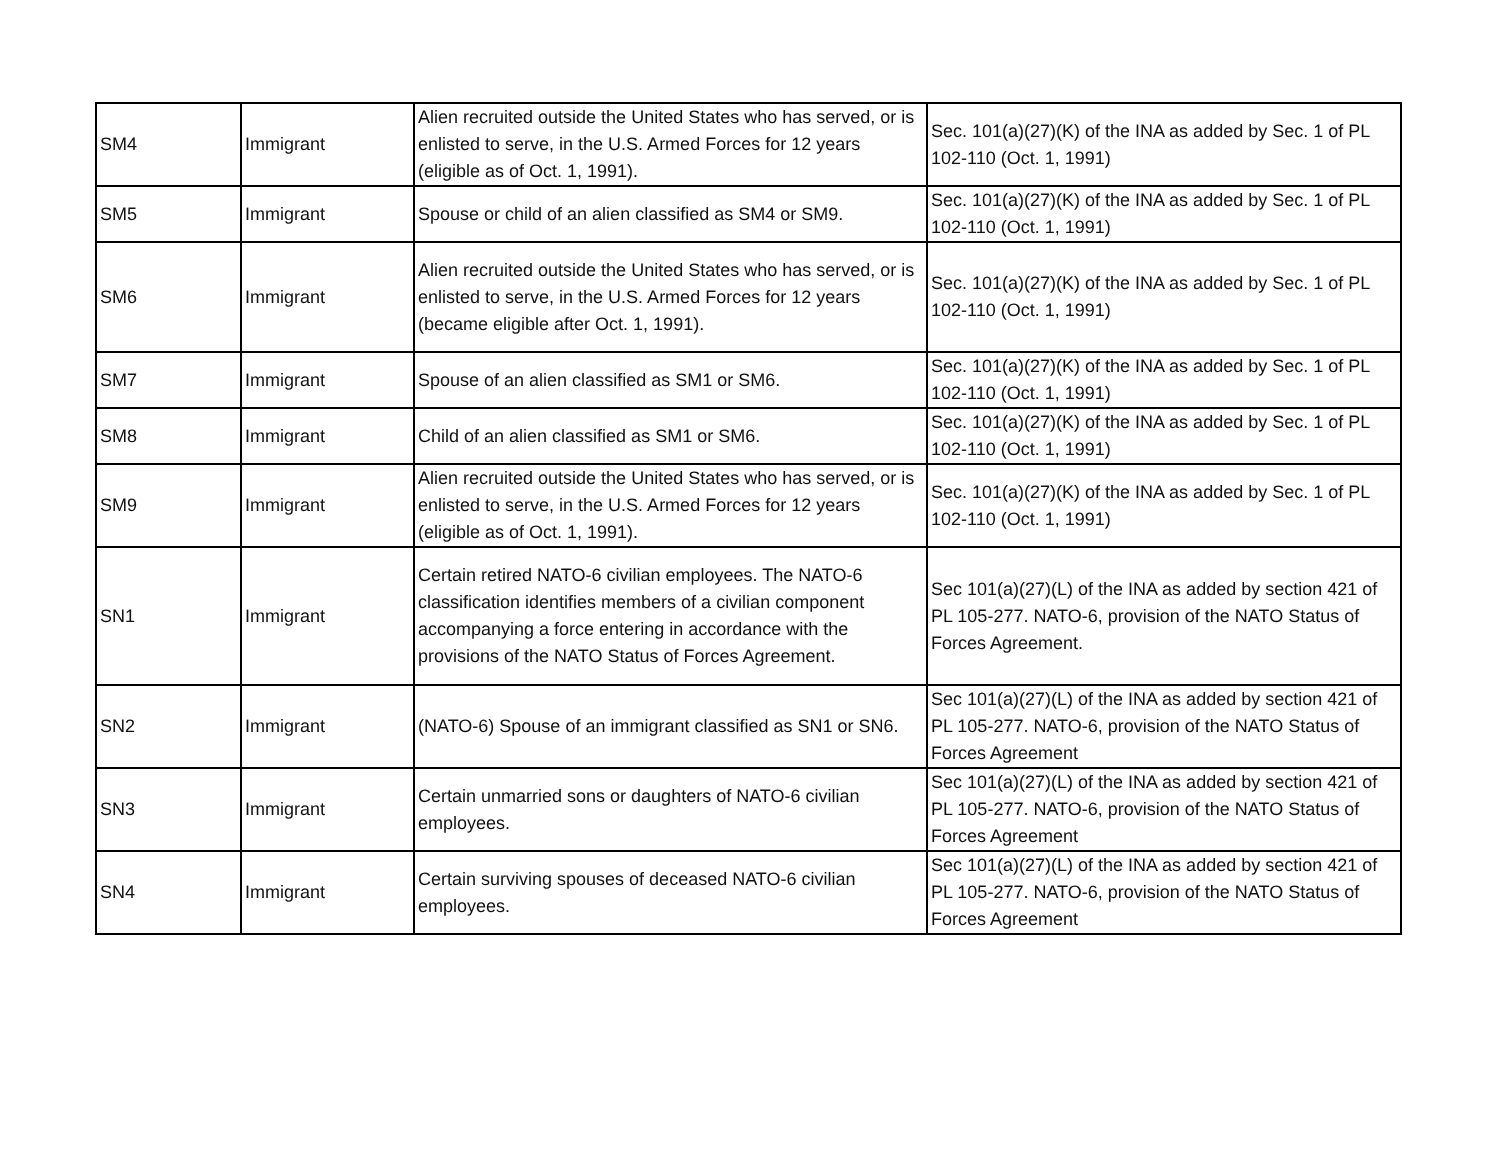| SM4 | Immigrant | Alien recruited outside the United States who has served, or is enlisted to serve, in the U.S. Armed Forces for 12 years (eligible as of Oct. 1, 1991). | Sec. 101(a)(27)(K) of the INA as added by Sec. 1 of PL 102-110 (Oct. 1, 1991) |
| SM5 | Immigrant | Spouse or child of an alien classified as SM4 or SM9. | Sec. 101(a)(27)(K) of the INA as added by Sec. 1 of PL 102-110 (Oct. 1, 1991) |
| SM6 | Immigrant | Alien recruited outside the United States who has served, or is enlisted to serve, in the U.S. Armed Forces for 12 years (became eligible after Oct. 1, 1991). | Sec. 101(a)(27)(K) of the INA as added by Sec. 1 of PL 102-110 (Oct. 1, 1991) |
| SM7 | Immigrant | Spouse of an alien classified as SM1 or SM6. | Sec. 101(a)(27)(K) of the INA as added by Sec. 1 of PL 102-110 (Oct. 1, 1991) |
| SM8 | Immigrant | Child of an alien classified as SM1 or SM6. | Sec. 101(a)(27)(K) of the INA as added by Sec. 1 of PL 102-110 (Oct. 1, 1991) |
| SM9 | Immigrant | Alien recruited outside the United States who has served, or is enlisted to serve, in the U.S. Armed Forces for 12 years (eligible as of Oct. 1, 1991). | Sec. 101(a)(27)(K) of the INA as added by Sec. 1 of PL 102-110 (Oct. 1, 1991) |
| SN1 | Immigrant | Certain retired NATO-6 civilian employees. The NATO-6 classification identifies members of a civilian component accompanying a force entering in accordance with the provisions of the NATO Status of Forces Agreement. | Sec 101(a)(27)(L) of the INA as added by section 421 of PL 105-277. NATO-6, provision of the NATO Status of Forces Agreement. |
| SN2 | Immigrant | (NATO-6) Spouse of an immigrant classified as SN1 or SN6. | Sec 101(a)(27)(L) of the INA as added by section 421 of PL 105-277. NATO-6, provision of the NATO Status of Forces Agreement |
| SN3 | Immigrant | Certain unmarried sons or daughters of NATO-6 civilian employees. | Sec 101(a)(27)(L) of the INA as added by section 421 of PL 105-277. NATO-6, provision of the NATO Status of Forces Agreement |
| SN4 | Immigrant | Certain surviving spouses of deceased NATO-6 civilian employees. | Sec 101(a)(27)(L) of the INA as added by section 421 of PL 105-277. NATO-6, provision of the NATO Status of Forces Agreement |